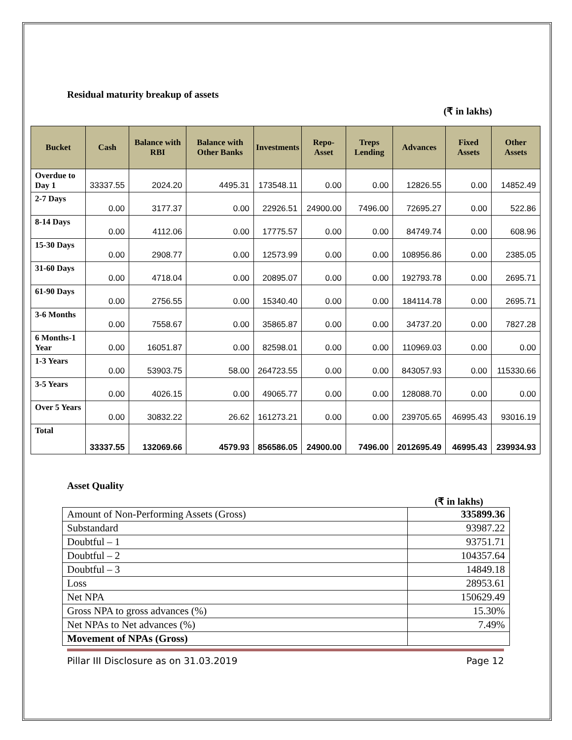Residual maturity breakup of assets
(₹ in lakhs)
| Bucket | Cash | Balance with RBI | Balance with Other Banks | Investments | Repo-Asset | Treps Lending | Advances | Fixed Assets | Other Assets |
| --- | --- | --- | --- | --- | --- | --- | --- | --- | --- |
| Overdue to Day 1 | 33337.55 | 2024.20 | 4495.31 | 173548.11 | 0.00 | 0.00 | 12826.55 | 0.00 | 14852.49 |
| 2-7 Days | 0.00 | 3177.37 | 0.00 | 22926.51 | 24900.00 | 7496.00 | 72695.27 | 0.00 | 522.86 |
| 8-14 Days | 0.00 | 4112.06 | 0.00 | 17775.57 | 0.00 | 0.00 | 84749.74 | 0.00 | 608.96 |
| 15-30 Days | 0.00 | 2908.77 | 0.00 | 12573.99 | 0.00 | 0.00 | 108956.86 | 0.00 | 2385.05 |
| 31-60 Days | 0.00 | 4718.04 | 0.00 | 20895.07 | 0.00 | 0.00 | 192793.78 | 0.00 | 2695.71 |
| 61-90 Days | 0.00 | 2756.55 | 0.00 | 15340.40 | 0.00 | 0.00 | 184114.78 | 0.00 | 2695.71 |
| 3-6 Months | 0.00 | 7558.67 | 0.00 | 35865.87 | 0.00 | 0.00 | 34737.20 | 0.00 | 7827.28 |
| 6 Months-1 Year | 0.00 | 16051.87 | 0.00 | 82598.01 | 0.00 | 0.00 | 110969.03 | 0.00 | 0.00 |
| 1-3 Years | 0.00 | 53903.75 | 58.00 | 264723.55 | 0.00 | 0.00 | 843057.93 | 0.00 | 115330.66 |
| 3-5 Years | 0.00 | 4026.15 | 0.00 | 49065.77 | 0.00 | 0.00 | 128088.70 | 0.00 | 0.00 |
| Over 5 Years | 0.00 | 30832.22 | 26.62 | 161273.21 | 0.00 | 0.00 | 239705.65 | 46995.43 | 93016.19 |
| Total | 33337.55 | 132069.66 | 4579.93 | 856586.05 | 24900.00 | 7496.00 | 2012695.49 | 46995.43 | 239934.93 |
Asset Quality
(₹ in lakhs)
| Amount of Non-Performing Assets (Gross) | 335899.36 |
| Substandard | 93987.22 |
| Doubtful – 1 | 93751.71 |
| Doubtful – 2 | 104357.64 |
| Doubtful – 3 | 14849.18 |
| Loss | 28953.61 |
| Net NPA | 150629.49 |
| Gross NPA to gross advances (%) | 15.30% |
| Net NPAs to Net advances (%) | 7.49% |
| Movement of NPAs (Gross) | |
Pillar III Disclosure as on 31.03.2019 Page 12